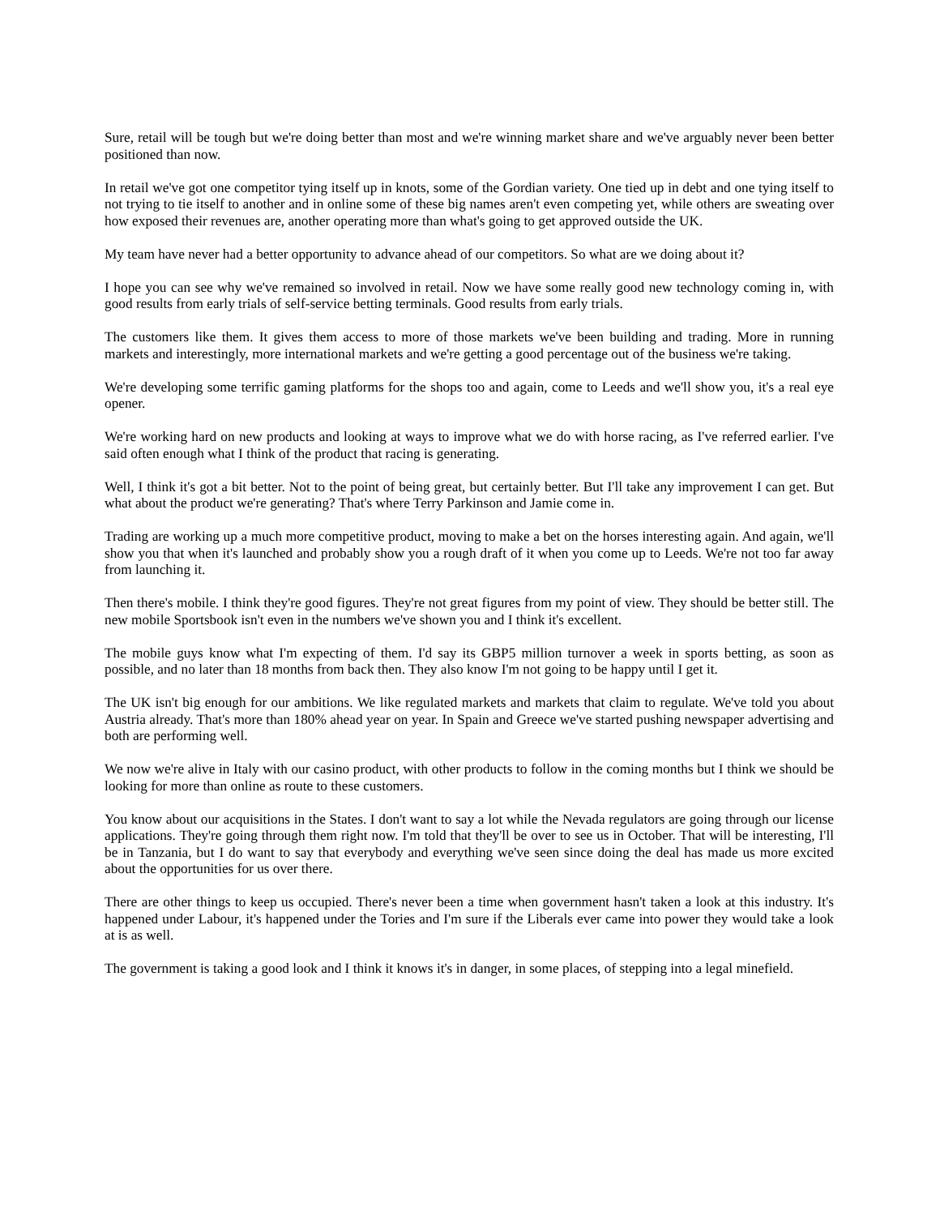Sure, retail will be tough but we're doing better than most and we're winning market share and we've arguably never been better positioned than now.
In retail we've got one competitor tying itself up in knots, some of the Gordian variety. One tied up in debt and one tying itself to not trying to tie itself to another and in online some of these big names aren't even competing yet, while others are sweating over how exposed their revenues are, another operating more than what's going to get approved outside the UK.
My team have never had a better opportunity to advance ahead of our competitors. So what are we doing about it?
I hope you can see why we've remained so involved in retail. Now we have some really good new technology coming in, with good results from early trials of self-service betting terminals. Good results from early trials.
The customers like them. It gives them access to more of those markets we've been building and trading. More in running markets and interestingly, more international markets and we're getting a good percentage out of the business we're taking.
We're developing some terrific gaming platforms for the shops too and again, come to Leeds and we'll show you, it's a real eye opener.
We're working hard on new products and looking at ways to improve what we do with horse racing, as I've referred earlier. I've said often enough what I think of the product that racing is generating.
Well, I think it's got a bit better. Not to the point of being great, but certainly better. But I'll take any improvement I can get. But what about the product we're generating? That's where Terry Parkinson and Jamie come in.
Trading are working up a much more competitive product, moving to make a bet on the horses interesting again. And again, we'll show you that when it's launched and probably show you a rough draft of it when you come up to Leeds. We're not too far away from launching it.
Then there's mobile. I think they're good figures. They're not great figures from my point of view. They should be better still. The new mobile Sportsbook isn't even in the numbers we've shown you and I think it's excellent.
The mobile guys know what I'm expecting of them. I'd say its GBP5 million turnover a week in sports betting, as soon as possible, and no later than 18 months from back then. They also know I'm not going to be happy until I get it.
The UK isn't big enough for our ambitions. We like regulated markets and markets that claim to regulate. We've told you about Austria already. That's more than 180% ahead year on year. In Spain and Greece we've started pushing newspaper advertising and both are performing well.
We now we're alive in Italy with our casino product, with other products to follow in the coming months but I think we should be looking for more than online as route to these customers.
You know about our acquisitions in the States. I don't want to say a lot while the Nevada regulators are going through our license applications. They're going through them right now. I'm told that they'll be over to see us in October. That will be interesting, I'll be in Tanzania, but I do want to say that everybody and everything we've seen since doing the deal has made us more excited about the opportunities for us over there.
There are other things to keep us occupied. There's never been a time when government hasn't taken a look at this industry. It's happened under Labour, it's happened under the Tories and I'm sure if the Liberals ever came into power they would take a look at is as well.
The government is taking a good look and I think it knows it's in danger, in some places, of stepping into a legal minefield.